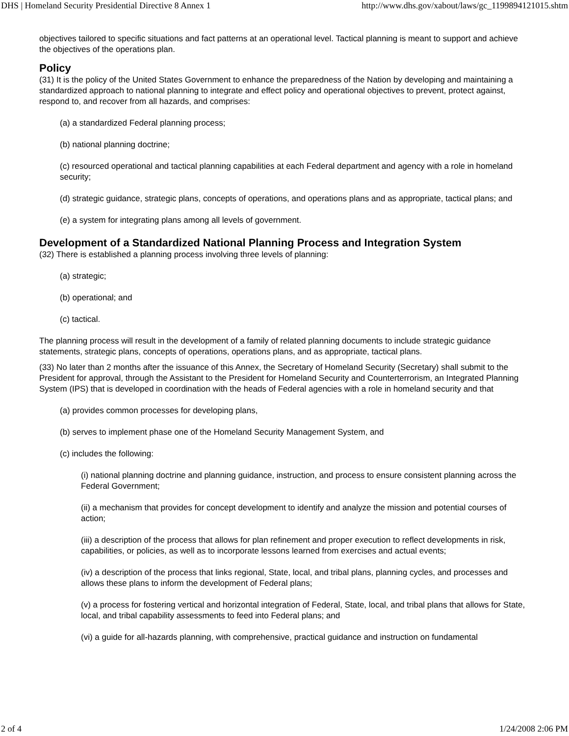DHS | Homeland Security Presidential Directive 8 Annex 1 http://www.dhs.gov/xabout/laws/gc_1199894121015.shtm
objectives tailored to specific situations and fact patterns at an operational level. Tactical planning is meant to support and achieve the objectives of the operations plan.
Policy
(31) It is the policy of the United States Government to enhance the preparedness of the Nation by developing and maintaining a standardized approach to national planning to integrate and effect policy and operational objectives to prevent, protect against, respond to, and recover from all hazards, and comprises:
(a) a standardized Federal planning process;
(b) national planning doctrine;
(c) resourced operational and tactical planning capabilities at each Federal department and agency with a role in homeland security;
(d) strategic guidance, strategic plans, concepts of operations, and operations plans and as appropriate, tactical plans; and
(e) a system for integrating plans among all levels of government.
Development of a Standardized National Planning Process and Integration System
(32) There is established a planning process involving three levels of planning:
(a) strategic;
(b) operational; and
(c) tactical.
The planning process will result in the development of a family of related planning documents to include strategic guidance statements, strategic plans, concepts of operations, operations plans, and as appropriate, tactical plans.
(33) No later than 2 months after the issuance of this Annex, the Secretary of Homeland Security (Secretary) shall submit to the President for approval, through the Assistant to the President for Homeland Security and Counterterrorism, an Integrated Planning System (IPS) that is developed in coordination with the heads of Federal agencies with a role in homeland security and that
(a) provides common processes for developing plans,
(b) serves to implement phase one of the Homeland Security Management System, and
(c) includes the following:
(i) national planning doctrine and planning guidance, instruction, and process to ensure consistent planning across the Federal Government;
(ii) a mechanism that provides for concept development to identify and analyze the mission and potential courses of action;
(iii) a description of the process that allows for plan refinement and proper execution to reflect developments in risk, capabilities, or policies, as well as to incorporate lessons learned from exercises and actual events;
(iv) a description of the process that links regional, State, local, and tribal plans, planning cycles, and processes and allows these plans to inform the development of Federal plans;
(v) a process for fostering vertical and horizontal integration of Federal, State, local, and tribal plans that allows for State, local, and tribal capability assessments to feed into Federal plans; and
(vi) a guide for all-hazards planning, with comprehensive, practical guidance and instruction on fundamental
2 of 4 1/24/2008 2:06 PM